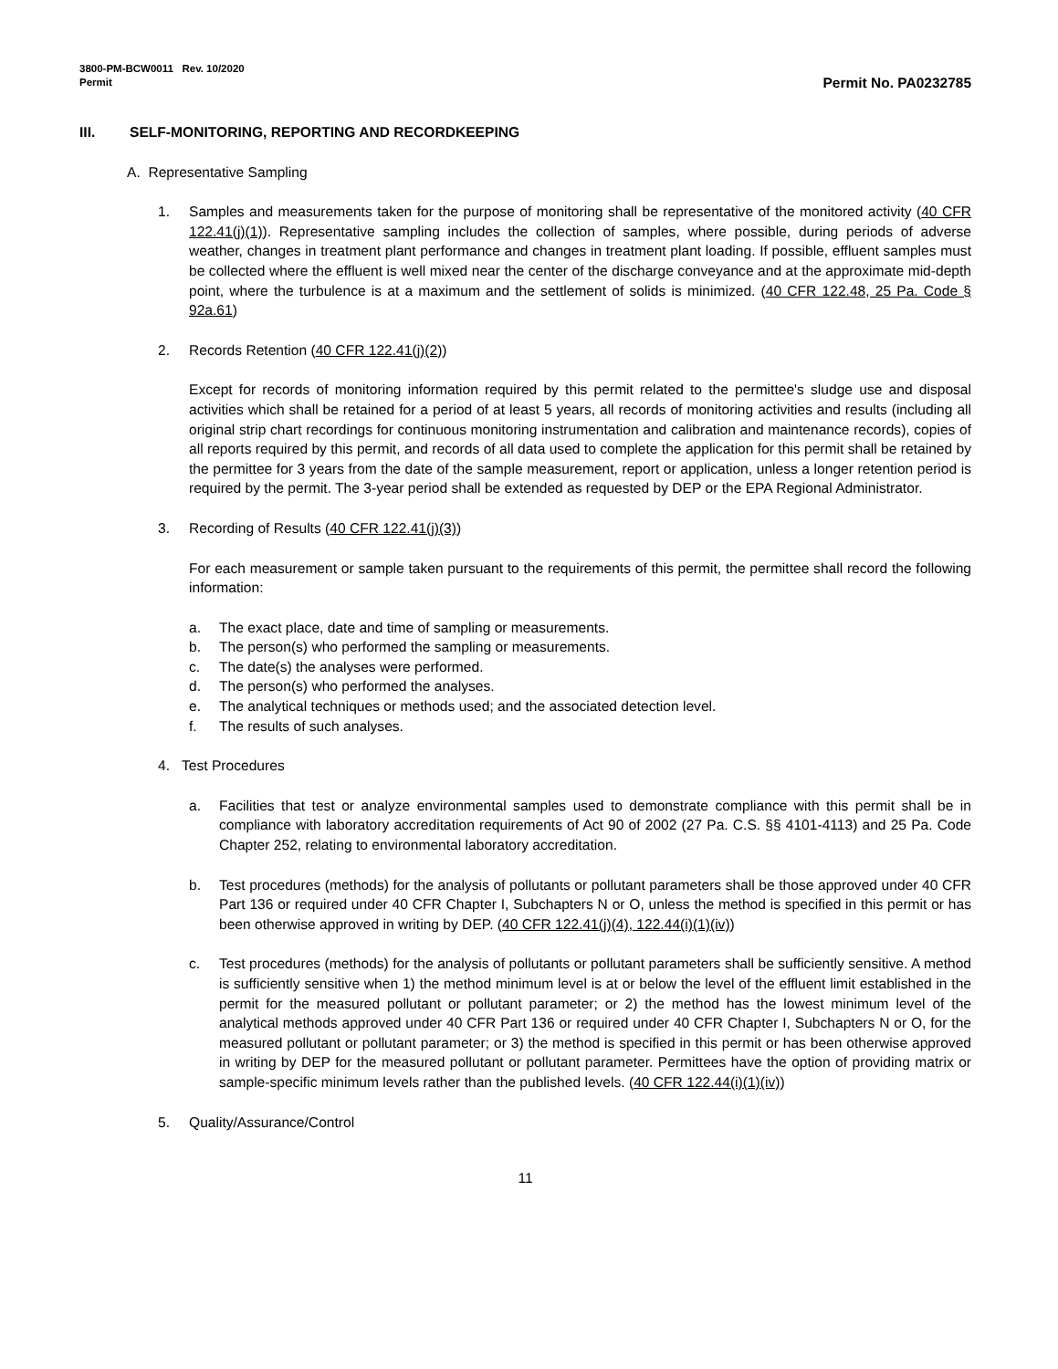3800-PM-BCW0011 Rev. 10/2020
Permit
Permit No. PA0232785
III. SELF-MONITORING, REPORTING AND RECORDKEEPING
A. Representative Sampling
1. Samples and measurements taken for the purpose of monitoring shall be representative of the monitored activity (40 CFR 122.41(j)(1)). Representative sampling includes the collection of samples, where possible, during periods of adverse weather, changes in treatment plant performance and changes in treatment plant loading. If possible, effluent samples must be collected where the effluent is well mixed near the center of the discharge conveyance and at the approximate mid-depth point, where the turbulence is at a maximum and the settlement of solids is minimized. (40 CFR 122.48, 25 Pa. Code § 92a.61)
2. Records Retention (40 CFR 122.41(j)(2))
Except for records of monitoring information required by this permit related to the permittee's sludge use and disposal activities which shall be retained for a period of at least 5 years, all records of monitoring activities and results (including all original strip chart recordings for continuous monitoring instrumentation and calibration and maintenance records), copies of all reports required by this permit, and records of all data used to complete the application for this permit shall be retained by the permittee for 3 years from the date of the sample measurement, report or application, unless a longer retention period is required by the permit. The 3-year period shall be extended as requested by DEP or the EPA Regional Administrator.
3. Recording of Results (40 CFR 122.41(j)(3))
For each measurement or sample taken pursuant to the requirements of this permit, the permittee shall record the following information:
a. The exact place, date and time of sampling or measurements.
b. The person(s) who performed the sampling or measurements.
c. The date(s) the analyses were performed.
d. The person(s) who performed the analyses.
e. The analytical techniques or methods used; and the associated detection level.
f. The results of such analyses.
4. Test Procedures
a. Facilities that test or analyze environmental samples used to demonstrate compliance with this permit shall be in compliance with laboratory accreditation requirements of Act 90 of 2002 (27 Pa. C.S. §§ 4101-4113) and 25 Pa. Code Chapter 252, relating to environmental laboratory accreditation.
b. Test procedures (methods) for the analysis of pollutants or pollutant parameters shall be those approved under 40 CFR Part 136 or required under 40 CFR Chapter I, Subchapters N or O, unless the method is specified in this permit or has been otherwise approved in writing by DEP. (40 CFR 122.41(j)(4), 122.44(i)(1)(iv))
c. Test procedures (methods) for the analysis of pollutants or pollutant parameters shall be sufficiently sensitive. A method is sufficiently sensitive when 1) the method minimum level is at or below the level of the effluent limit established in the permit for the measured pollutant or pollutant parameter; or 2) the method has the lowest minimum level of the analytical methods approved under 40 CFR Part 136 or required under 40 CFR Chapter I, Subchapters N or O, for the measured pollutant or pollutant parameter; or 3) the method is specified in this permit or has been otherwise approved in writing by DEP for the measured pollutant or pollutant parameter. Permittees have the option of providing matrix or sample-specific minimum levels rather than the published levels. (40 CFR 122.44(i)(1)(iv))
5. Quality/Assurance/Control
11